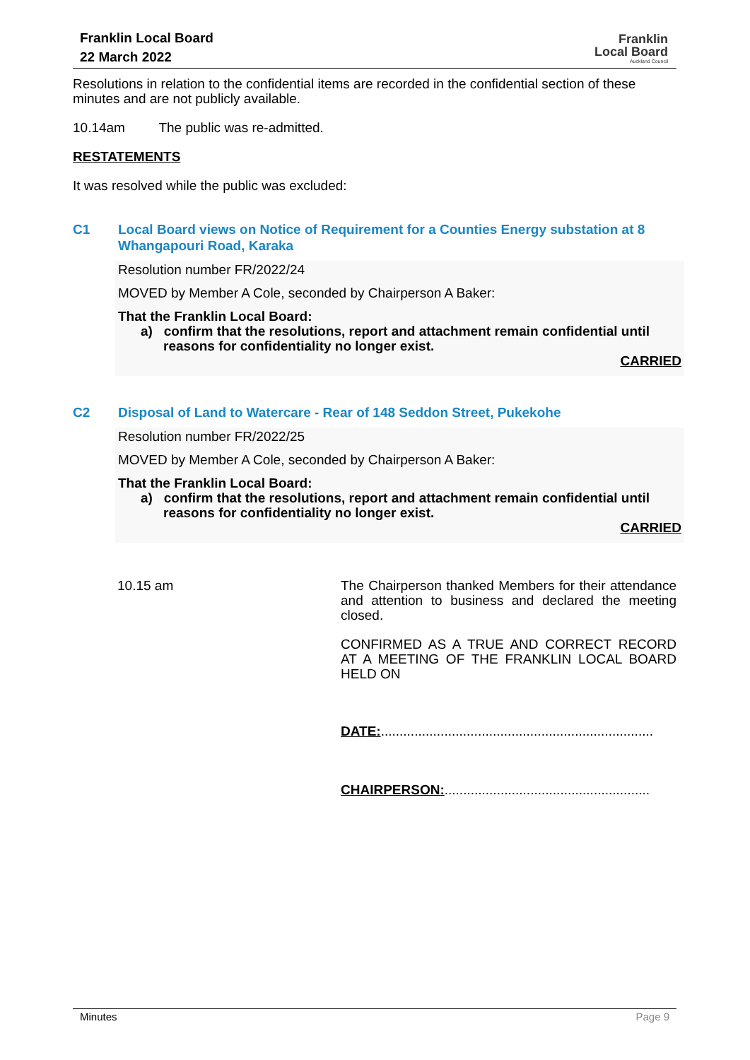Franklin Local Board
22 March 2022
Franklin
Local Board
Auckland Council
Resolutions in relation to the confidential items are recorded in the confidential section of these minutes and are not publicly available.
10.14am The public was re-admitted.
RESTATEMENTS
It was resolved while the public was excluded:
C1 Local Board views on Notice of Requirement for a Counties Energy substation at 8 Whangapouri Road, Karaka
Resolution number FR/2022/24
MOVED by Member A Cole, seconded by Chairperson A Baker:
That the Franklin Local Board:
a) confirm that the resolutions, report and attachment remain confidential until reasons for confidentiality no longer exist.
CARRIED
C2 Disposal of Land to Watercare - Rear of 148 Seddon Street, Pukekohe
Resolution number FR/2022/25
MOVED by Member A Cole, seconded by Chairperson A Baker:
That the Franklin Local Board:
a) confirm that the resolutions, report and attachment remain confidential until reasons for confidentiality no longer exist.
CARRIED
10.15 am
The Chairperson thanked Members for their attendance and attention to business and declared the meeting closed.
CONFIRMED AS A TRUE AND CORRECT RECORD AT A MEETING OF THE FRANKLIN LOCAL BOARD HELD ON
DATE:.........................................................................
CHAIRPERSON:.......................................................
Minutes Page 9